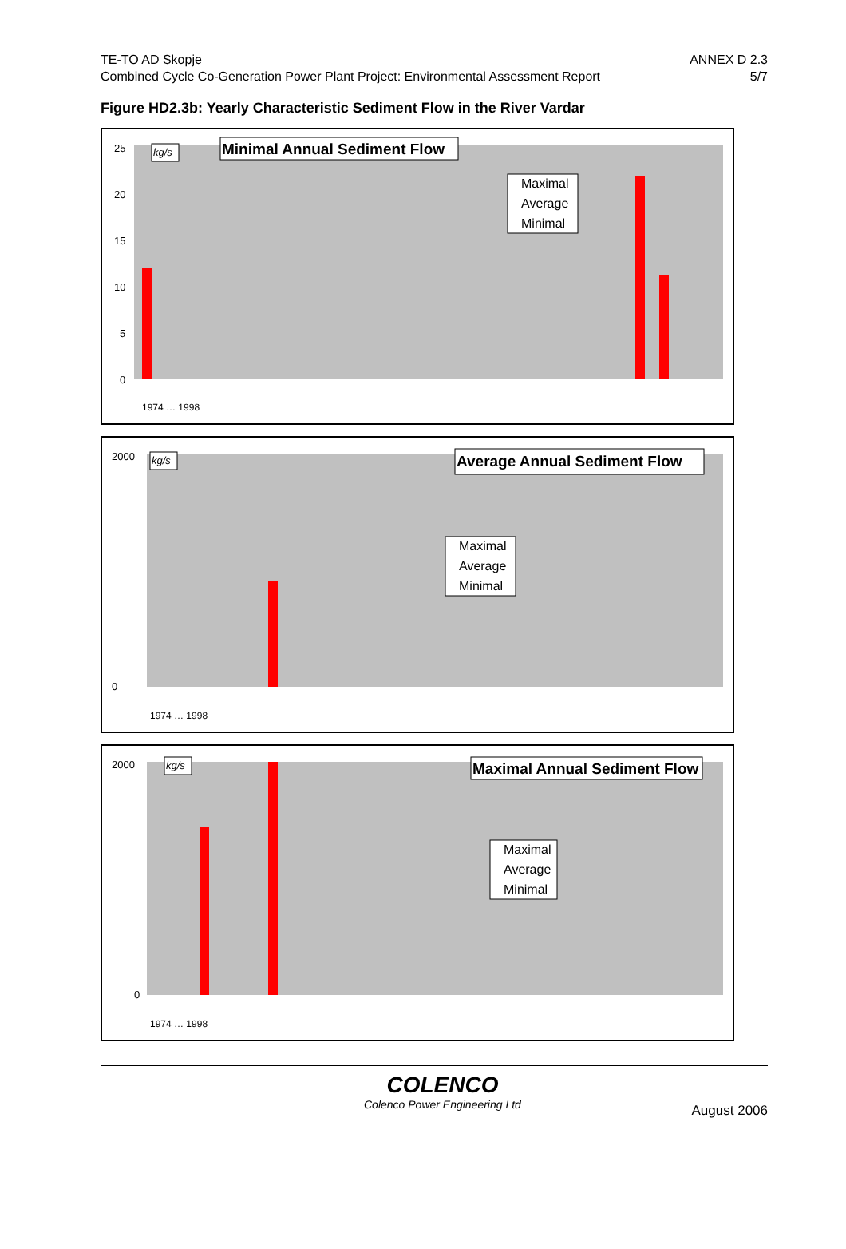TE-TO AD Skopje
Combined Cycle Co-Generation Power Plant Project: Environmental Assessment Report
ANNEX D 2.3
5/7
Figure HD2.3b: Yearly Characteristic Sediment Flow in the River Vardar
25
20
15
10
5
0
kg/s
Minimal Annual Sediment Flow
Maximal
Average
Minimal
1974 … 1998
2000
0
kg/s
Average Annual Sediment Flow
Maximal
Average
Minimal
1974 … 1998
2000
0
kg/s
Maximal Annual Sediment Flow
Maximal
Average
Minimal
1974 … 1998
COLENCO
Colenco Power Engineering Ltd
August 2006